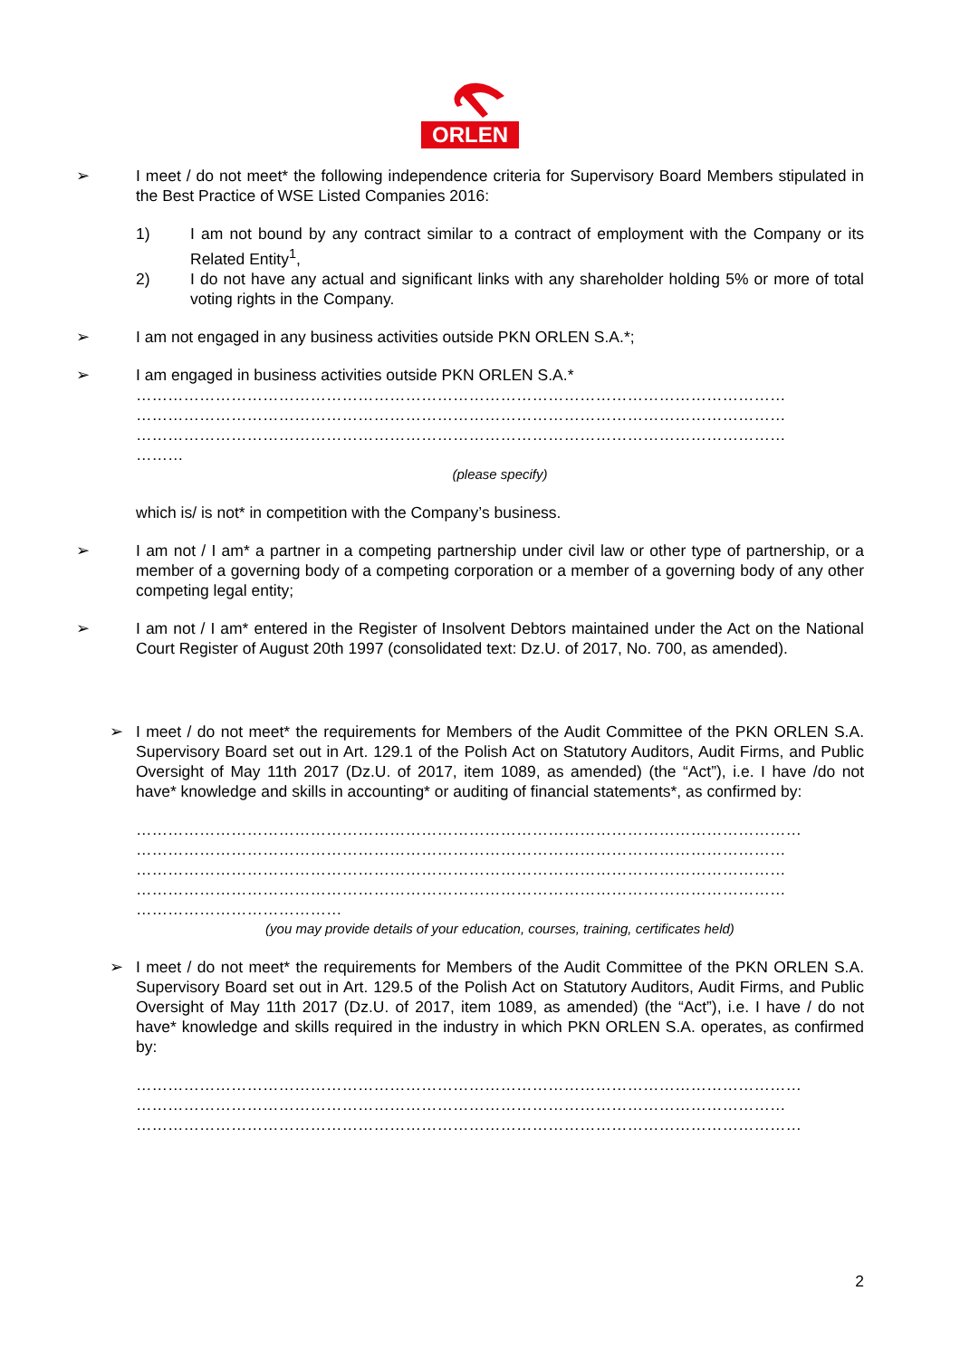ORLEN
➢ I meet / do not meet* the following independence criteria for Supervisory Board Members stipulated in the Best Practice of WSE Listed Companies 2016:
1) I am not bound by any contract similar to a contract of employment with the Company or its Related Entity<sup>1</sup>,
2) I do not have any actual and significant links with any shareholder holding 5% or more of total voting rights in the Company.
➢ I am not engaged in any business activities outside PKN ORLEN S.A.*;
➢ I am engaged in business activities outside PKN ORLEN S.A.*
……………………………………………………………………………………………………………
……………………………………………………………………………………………………………
……………………………………………………………………………………………………………
………
(please specify)
which is/ is not* in competition with the Company’s business.
➢ I am not / I am* a partner in a competing partnership under civil law or other type of partnership, or a member of a governing body of a competing corporation or a member of a governing body of any other competing legal entity;
➢ I am not / I am* entered in the Register of Insolvent Debtors maintained under the Act on the National Court Register of August 20th 1997 (consolidated text: Dz.U. of 2017, No. 700, as amended).
➢ I meet / do not meet* the requirements for Members of the Audit Committee of the PKN ORLEN S.A. Supervisory Board set out in Art. 129.1 of the Polish Act on Statutory Auditors, Audit Firms, and Public Oversight of May 11th 2017 (Dz.U. of 2017, item 1089, as amended) (the “Act”), i.e. I have /do not have* knowledge and skills in accounting* or auditing of financial statements*, as confirmed by:
………………………………………………………………………………………………………………
……………………………………………………………………………………………………………
……………………………………………………………………………………………………………
……………………………………………………………………………………………………………
…………………………………
(you may provide details of your education, courses, training, certificates held)
➢ I meet / do not meet* the requirements for Members of the Audit Committee of the PKN ORLEN S.A. Supervisory Board set out in Art. 129.5 of the Polish Act on Statutory Auditors, Audit Firms, and Public Oversight of May 11th 2017 (Dz.U. of 2017, item 1089, as amended) (the “Act”), i.e. I have / do not have* knowledge and skills required in the industry in which PKN ORLEN S.A. operates, as confirmed by:
………………………………………………………………………………………………………………
……………………………………………………………………………………………………………
………………………………………………………………………………………………………………
2